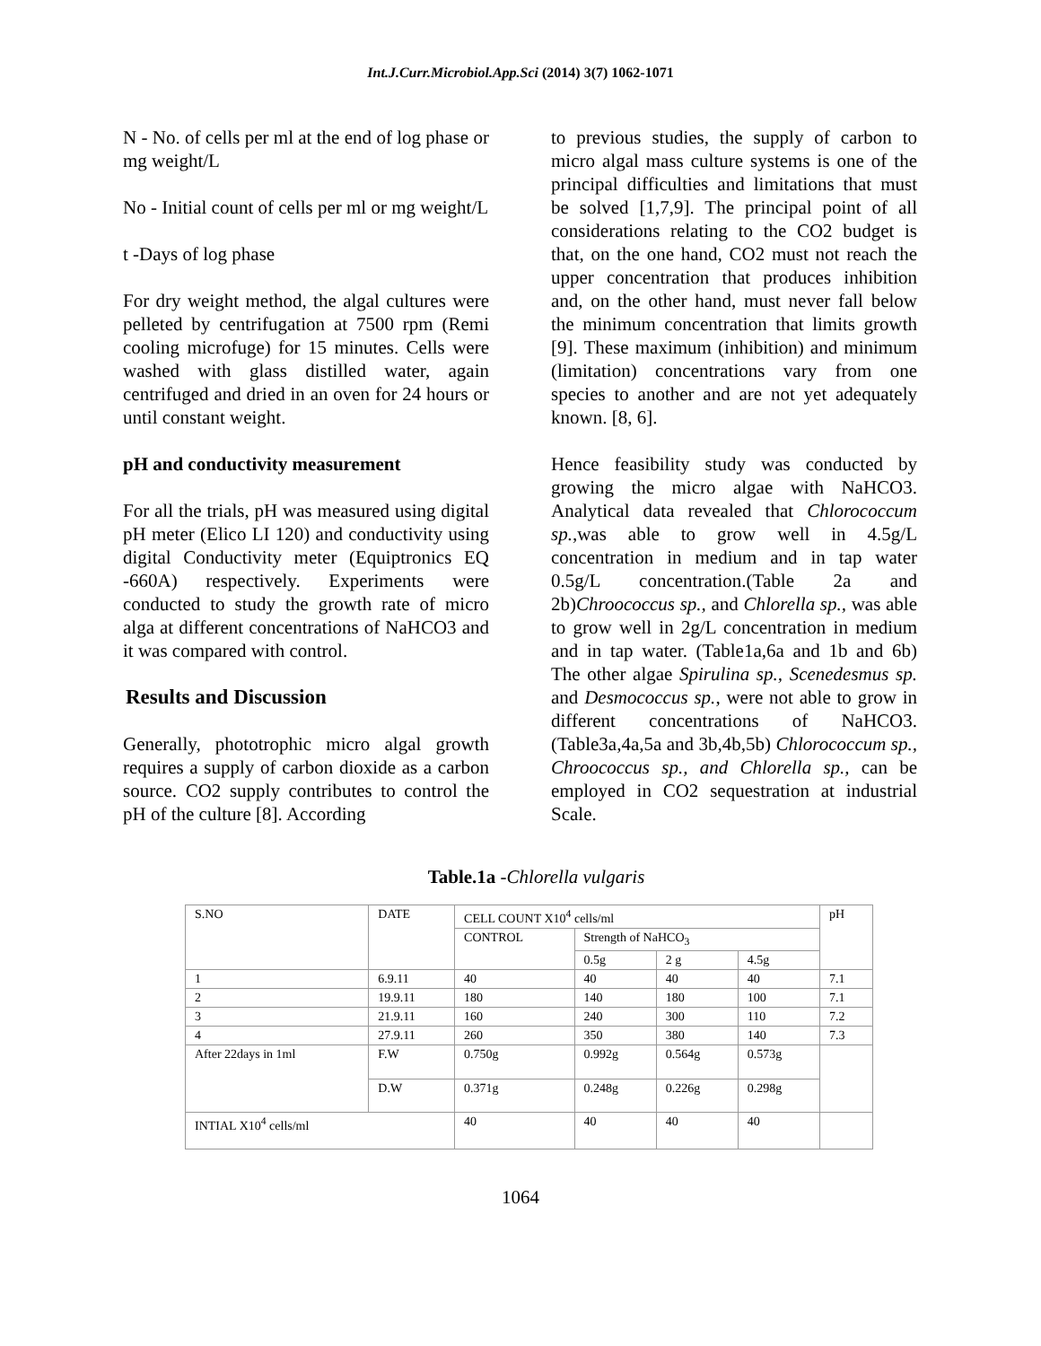Int.J.Curr.Microbiol.App.Sci (2014) 3(7) 1062-1071
N - No. of cells per ml at the end of log phase or mg weight/L
No - Initial count of cells per ml or mg weight/L
t -Days of log phase
For dry weight method, the algal cultures were pelleted by centrifugation at 7500 rpm (Remi cooling microfuge) for 15 minutes. Cells were washed with glass distilled water, again centrifuged and dried in an oven for 24 hours or until constant weight.
pH and conductivity measurement
For all the trials, pH was measured using digital pH meter (Elico LI 120) and conductivity using digital Conductivity meter (Equiptronics EQ -660A) respectively. Experiments were conducted to study the growth rate of micro alga at different concentrations of NaHCO3 and it was compared with control.
Results and Discussion
Generally, phototrophic micro algal growth requires a supply of carbon dioxide as a carbon source. CO2 supply contributes to control the pH of the culture [8]. According
to previous studies, the supply of carbon to micro algal mass culture systems is one of the principal difficulties and limitations that must be solved [1,7,9]. The principal point of all considerations relating to the CO2 budget is that, on the one hand, CO2 must not reach the upper concentration that produces inhibition and, on the other hand, must never fall below the minimum concentration that limits growth [9]. These maximum (inhibition) and minimum (limitation) concentrations vary from one species to another and are not yet adequately known. [8, 6].
Hence feasibility study was conducted by growing the micro algae with NaHCO3. Analytical data revealed that Chlorococcum sp.,was able to grow well in 4.5g/L concentration in medium and in tap water 0.5g/L concentration.(Table 2a and 2b)Chroococcus sp., and Chlorella sp., was able to grow well in 2g/L concentration in medium and in tap water. (Table1a,6a and 1b and 6b) The other algae Spirulina sp., Scenedesmus sp. and Desmococcus sp., were not able to grow in different concentrations of NaHCO3.(Table3a,4a,5a and 3b,4b,5b) Chlorococcum sp., Chroococcus sp., and Chlorella sp., can be employed in CO2 sequestration at industrial Scale.
Table.1a -Chlorella vulgaris
| S.NO | DATE | | CELL COUNT X10<sup>4</sup> cells/ml | | | | pH |
| | | | CONTROL | Strength of NaHCO<sub>3</sub> | | | |
| | | | | 0.5g | 2 g | 4.5g | |
| 1 | 6.9.11 | | 40 | 40 | 40 | 40 | 7.1 |
| 2 | 19.9.11 | | 180 | 140 | 180 | 100 | 7.1 |
| 3 | 21.9.11 | | 160 | 240 | 300 | 110 | 7.2 |
| 4 | 27.9.11 | | 260 | 350 | 380 | 140 | 7.3 |
| After 22days in 1ml | | F.W | 0.750g | 0.992g | 0.564g | 0.573g | |
| | | D.W | 0.371g | 0.248g | 0.226g | 0.298g | |
| INTIAL X10<sup>4</sup> cells/ml | | | 40 | 40 | 40 | 40 | |
1064